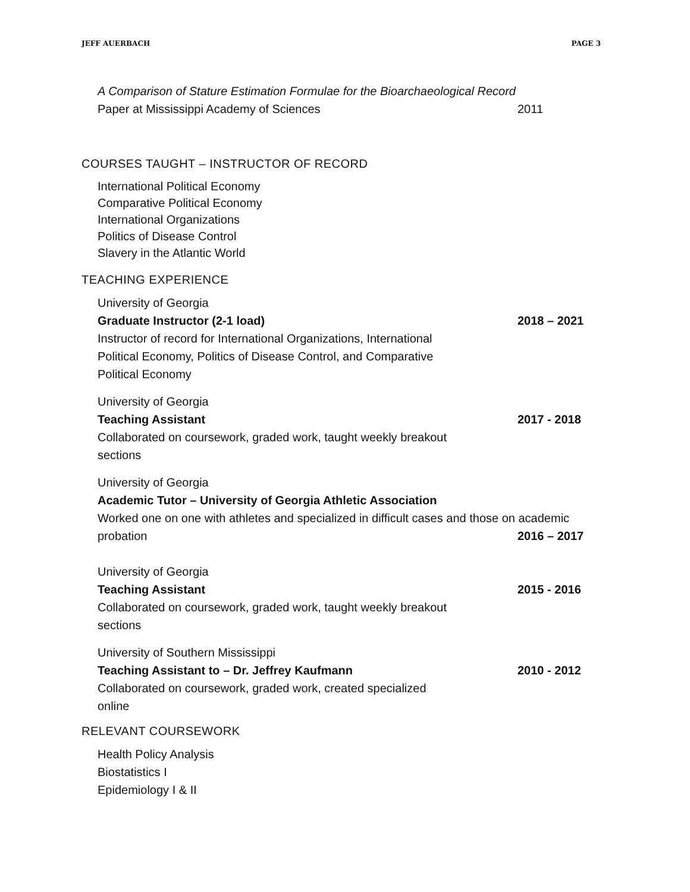JEFF AUERBACH PAGE 3
A Comparison of Stature Estimation Formulae for the Bioarchaeological Record
Paper at Mississippi Academy of Sciences 2011
COURSES TAUGHT – INSTRUCTOR OF RECORD
International Political Economy
Comparative Political Economy
International Organizations
Politics of Disease Control
Slavery in the Atlantic World
TEACHING EXPERIENCE
University of Georgia
Graduate Instructor (2-1 load) 2018 – 2021
Instructor of record for International Organizations, International
Political Economy, Politics of Disease Control, and Comparative
Political Economy
University of Georgia
Teaching Assistant 2017 - 2018
Collaborated on coursework, graded work, taught weekly breakout
sections
University of Georgia
Academic Tutor – University of Georgia Athletic Association
Worked one on one with athletes and specialized in difficult cases and those on academic
probation 2016 – 2017
University of Georgia
Teaching Assistant 2015 - 2016
Collaborated on coursework, graded work, taught weekly breakout
sections
University of Southern Mississippi
Teaching Assistant to – Dr. Jeffrey Kaufmann 2010 - 2012
Collaborated on coursework, graded work, created specialized
online
RELEVANT COURSEWORK
Health Policy Analysis
Biostatistics I
Epidemiology I & II